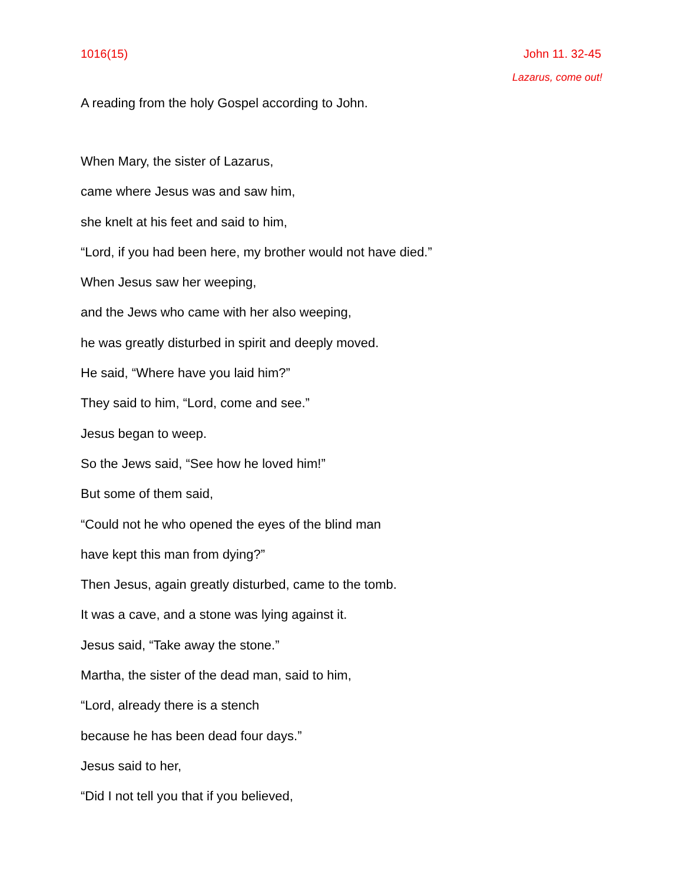1016(15) John 11. 32-45
Lazarus, come out!
A reading from the holy Gospel according to John.
When Mary, the sister of Lazarus,
came where Jesus was and saw him,
she knelt at his feet and said to him,
“Lord, if you had been here, my brother would not have died.”
When Jesus saw her weeping,
and the Jews who came with her also weeping,
he was greatly disturbed in spirit and deeply moved.
He said, “Where have you laid him?”
They said to him, “Lord, come and see.”
Jesus began to weep.
So the Jews said, “See how he loved him!”
But some of them said,
“Could not he who opened the eyes of the blind man
have kept this man from dying?”
Then Jesus, again greatly disturbed, came to the tomb.
It was a cave, and a stone was lying against it.
Jesus said, “Take away the stone.”
Martha, the sister of the dead man, said to him,
“Lord, already there is a stench
because he has been dead four days.”
Jesus said to her,
“Did I not tell you that if you believed,